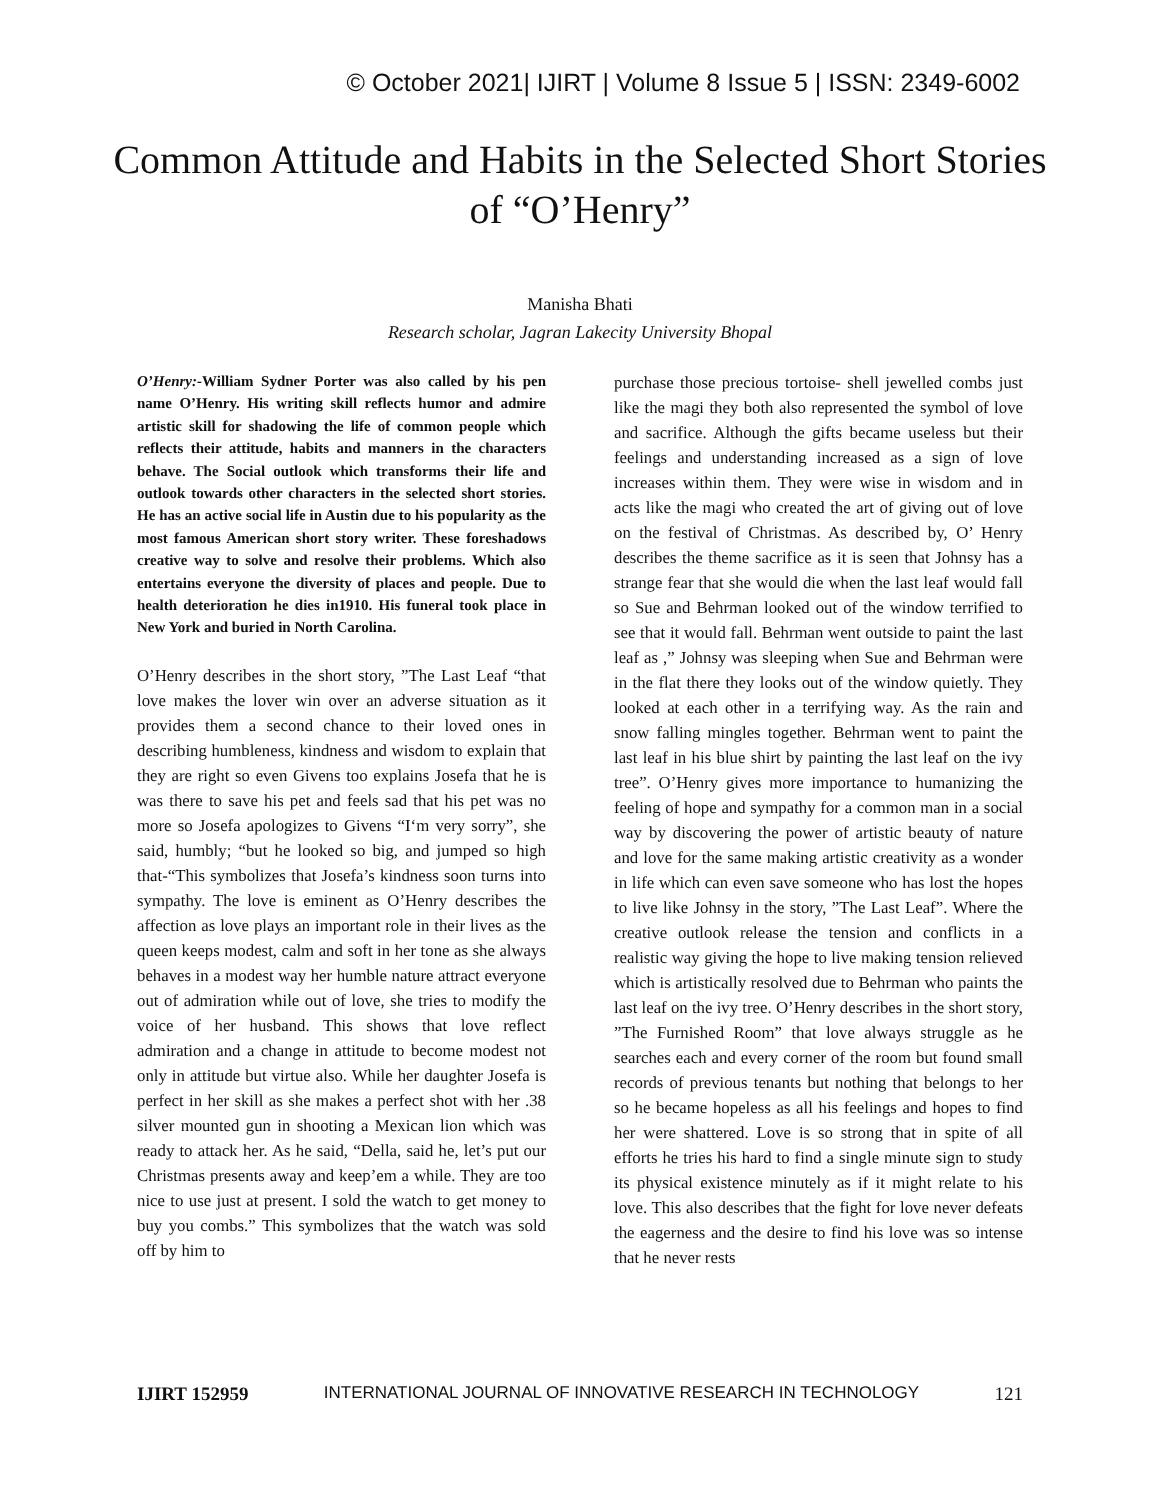© October 2021| IJIRT | Volume 8 Issue 5 | ISSN: 2349-6002
Common Attitude and Habits in the Selected Short Stories of “O’Henry”
Manisha Bhati
Research scholar, Jagran Lakecity University Bhopal
O’Henry:-William Sydner Porter was also called by his pen name O’Henry. His writing skill reflects humor and admire artistic skill for shadowing the life of common people which reflects their attitude, habits and manners in the characters behave. The Social outlook which transforms their life and outlook towards other characters in the selected short stories. He has an active social life in Austin due to his popularity as the most famous American short story writer. These foreshadows creative way to solve and resolve their problems. Which also entertains everyone the diversity of places and people. Due to health deterioration he dies in1910. His funeral took place in New York and buried in North Carolina.
O’Henry describes in the short story, ”The Last Leaf “that love makes the lover win over an adverse situation as it provides them a second chance to their loved ones in describing humbleness, kindness and wisdom to explain that they are right so even Givens too explains Josefa that he is was there to save his pet and feels sad that his pet was no more so Josefa apologizes to Givens “I‘m very sorry”, she said, humbly; “but he looked so big, and jumped so high that-“This symbolizes that Josefa’s kindness soon turns into sympathy. The love is eminent as O’Henry describes the affection as love plays an important role in their lives as the queen keeps modest, calm and soft in her tone as she always behaves in a modest way her humble nature attract everyone out of admiration while out of love, she tries to modify the voice of her husband. This shows that love reflect admiration and a change in attitude to become modest not only in attitude but virtue also. While her daughter Josefa is perfect in her skill as she makes a perfect shot with her .38 silver mounted gun in shooting a Mexican lion which was ready to attack her. As he said, “Della, said he, let’s put our Christmas presents away and keep’em a while. They are too nice to use just at present. I sold the watch to get money to buy you combs.” This symbolizes that the watch was sold off by him to
purchase those precious tortoise- shell jewelled combs just like the magi they both also represented the symbol of love and sacrifice. Although the gifts became useless but their feelings and understanding increased as a sign of love increases within them. They were wise in wisdom and in acts like the magi who created the art of giving out of love on the festival of Christmas. As described by, O’ Henry describes the theme sacrifice as it is seen that Johnsy has a strange fear that she would die when the last leaf would fall so Sue and Behrman looked out of the window terrified to see that it would fall. Behrman went outside to paint the last leaf as ,” Johnsy was sleeping when Sue and Behrman were in the flat there they looks out of the window quietly. They looked at each other in a terrifying way. As the rain and snow falling mingles together. Behrman went to paint the last leaf in his blue shirt by painting the last leaf on the ivy tree”. O’Henry gives more importance to humanizing the feeling of hope and sympathy for a common man in a social way by discovering the power of artistic beauty of nature and love for the same making artistic creativity as a wonder in life which can even save someone who has lost the hopes to live like Johnsy in the story, ”The Last Leaf”. Where the creative outlook release the tension and conflicts in a realistic way giving the hope to live making tension relieved which is artistically resolved due to Behrman who paints the last leaf on the ivy tree. O’Henry describes in the short story, ”The Furnished Room” that love always struggle as he searches each and every corner of the room but found small records of previous tenants but nothing that belongs to her so he became hopeless as all his feelings and hopes to find her were shattered. Love is so strong that in spite of all efforts he tries his hard to find a single minute sign to study its physical existence minutely as if it might relate to his love. This also describes that the fight for love never defeats the eagerness and the desire to find his love was so intense that he never rests
IJIRT 152959 INTERNATIONAL JOURNAL OF INNOVATIVE RESEARCH IN TECHNOLOGY 121